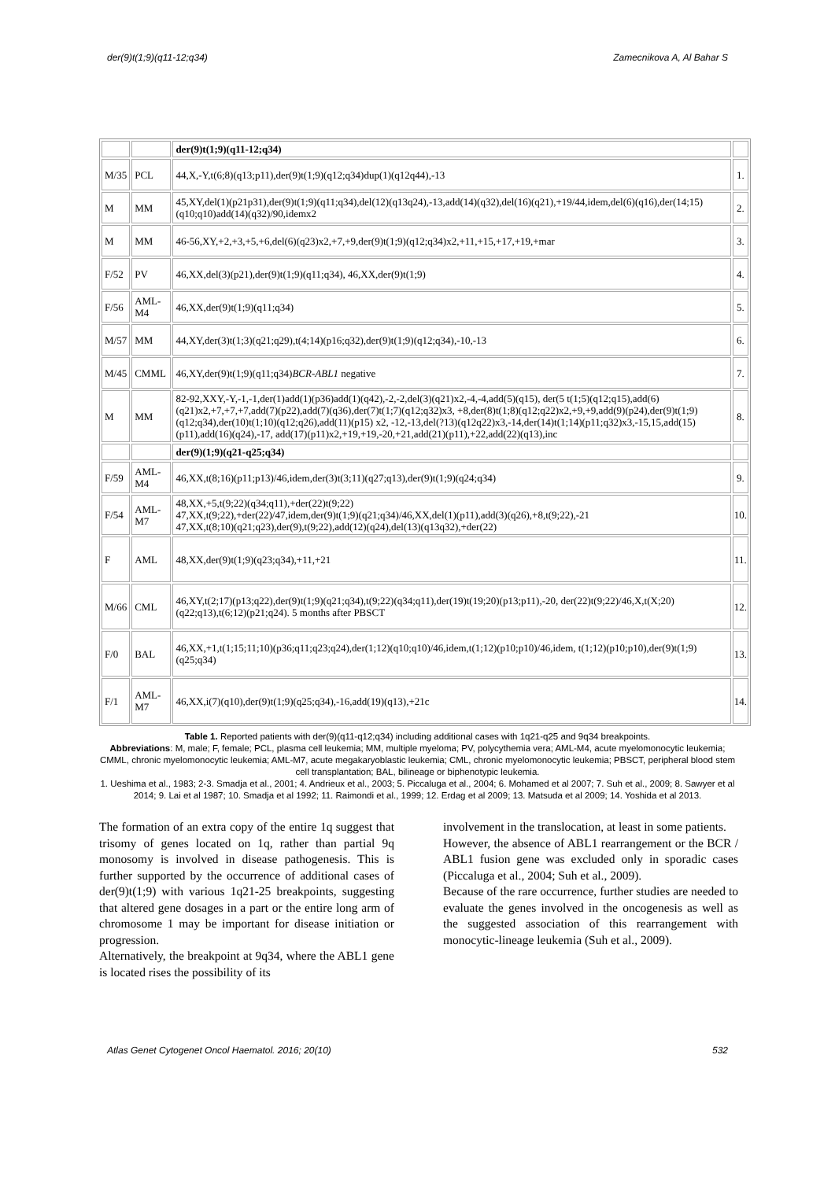der(9)t(1;9)(q11-12;q34) Zamecnikova A, Al Bahar S
| | | der(9)t(1;9)(q11-12;q34) | |
| M/35 | PCL | 44,X,-Y,t(6;8)(q13;p11),der(9)t(1;9)(q12;q34)dup(1)(q12q44),-13 | 1. |
| M | MM | 45,XY,del(1)(p21p31),der(9)t(1;9)(q11;q34),del(12)(q13q24),-13,add(14)(q32),del(16)(q21),+19/44,idem,del(6)(q16),der(14;15)(q10;q10)add(14)(q32)/90,idemx2 | 2. |
| M | MM | 46-56,XY,+2,+3,+5,+6,del(6)(q23)x2,+7,+9,der(9)t(1;9)(q12;q34)x2,+11,+15,+17,+19,+mar | 3. |
| F/52 | PV | 46,XX,del(3)(p21),der(9)t(1;9)(q11;q34), 46,XX,der(9)t(1;9) | 4. |
| F/56 | AML-M4 | 46,XX,der(9)t(1;9)(q11;q34) | 5. |
| M/57 | MM | 44,XY,der(3)t(1;3)(q21;q29),t(4;14)(p16;q32),der(9)t(1;9)(q12;q34),-10,-13 | 6. |
| M/45 | CMML | 46,XY,der(9)t(1;9)(q11;q34) BCR-ABL1 negative | 7. |
| M | MM | 82-92,XXY,-Y,-1,-1,der(1)add(1)(p36)add(1)(q42),-2,-2,del(3)(q21)x2,-4,-4,add(5)(q15), der(5 t(1;5)(q12;q15),add(6)(q21)x2,+7,+7,+7,add(7)(p22),add(7)(q36),der(7)t(1;7)(q12;q32)x3, +8,der(8)t(1;8)(q12;q22)x2,+9,+9,add(9)(p24),der(9)t(1;9)(q12;q34),der(10)t(1;10)(q12;q26),add(11)(p15) x2, -12,-13,del(?13)(q12q22)x3,-14,der(14)t(1;14)(p11;q32)x3,-15,15,add(15)(p11),add(16)(q24),-17, add(17)(p11)x2,+19,+19,-20,+21,add(21)(p11),+22,add(22)(q13),inc | 8. |
| | | der(9)(1;9)(q21-q25;q34) | |
| F/59 | AML-M4 | 46,XX,t(8;16)(p11;p13)/46,idem,der(3)t(3;11)(q27;q13),der(9)t(1;9)(q24;q34) | 9. |
| F/54 | AML-M7 | 48,XX,+5,t(9;22)(q34;q11),+der(22)t(9;22) 47,XX,t(9;22),+der(22)/47,idem,der(9)t(1;9)(q21;q34)/46,XX,del(1)(p11),add(3)(q26),+8,t(9;22),-21 47,XX,t(8;10)(q21;q23),der(9),t(9;22),add(12)(q24),del(13)(q13q32),+der(22) | 10. |
| F | AML | 48,XX,der(9)t(1;9)(q23;q34),+11,+21 | 11. |
| M/66 | CML | 46,XY,t(2;17)(p13;q22),der(9)t(1;9)(q21;q34),t(9;22)(q34;q11),der(19)t(19;20)(p13;p11),-20, der(22)t(9;22)/46,X,t(X;20)(q22;q13),t(6;12)(p21;q24). 5 months after PBSCT | 12. |
| F/0 | BAL | 46,XX,+1,t(1;15;11;10)(p36;q11;q23;q24),der(1;12)(q10;q10)/46,idem,t(1;12)(p10;p10)/46,idem, t(1;12)(p10;p10),der(9)t(1;9)(q25;q34) | 13. |
| F/1 | AML-M7 | 46,XX,i(7)(q10),der(9)t(1;9)(q25;q34),-16,add(19)(q13),+21c | 14. |
Table 1. Reported patients with der(9)(q11-q12;q34) including additional cases with 1q21-q25 and 9q34 breakpoints.
Abbreviations: M, male; F, female; PCL, plasma cell leukemia; MM, multiple myeloma; PV, polycythemia vera; AML-M4, acute myelomonocytic leukemia; CMML, chronic myelomonocytic leukemia; AML-M7, acute megakaryoblastic leukemia; CML, chronic myelomonocytic leukemia; PBSCT, peripheral blood stem cell transplantation; BAL, bilineage or biphenotypic leukemia.
1. Ueshima et al., 1983; 2-3. Smadja et al., 2001; 4. Andrieux et al., 2003; 5. Piccaluga et al., 2004; 6. Mohamed et al 2007; 7. Suh et al., 2009; 8. Sawyer et al 2014; 9. Lai et al 1987; 10. Smadja et al 1992; 11. Raimondi et al., 1999; 12. Erdag et al 2009; 13. Matsuda et al 2009; 14. Yoshida et al 2013.
The formation of an extra copy of the entire 1q suggest that trisomy of genes located on 1q, rather than partial 9q monosomy is involved in disease pathogenesis. This is further supported by the occurrence of additional cases of der(9)t(1;9) with various 1q21-25 breakpoints, suggesting that altered gene dosages in a part or the entire long arm of chromosome 1 may be important for disease initiation or progression.
Alternatively, the breakpoint at 9q34, where the ABL1 gene is located rises the possibility of its
involvement in the translocation, at least in some patients.
However, the absence of ABL1 rearrangement or the BCR / ABL1 fusion gene was excluded only in sporadic cases (Piccaluga et al., 2004; Suh et al., 2009).
Because of the rare occurrence, further studies are needed to evaluate the genes involved in the oncogenesis as well as the suggested association of this rearrangement with monocytic-lineage leukemia (Suh et al., 2009).
Atlas Genet Cytogenet Oncol Haematol. 2016; 20(10) 532